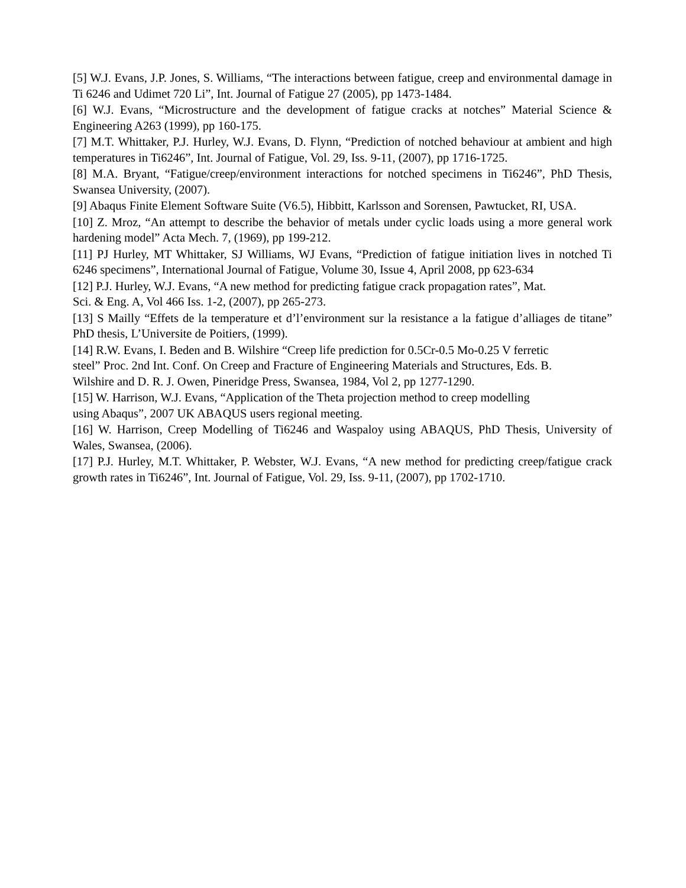[5] W.J. Evans, J.P. Jones, S. Williams, “The interactions between fatigue, creep and environmental damage in Ti 6246 and Udimet 720 Li”, Int. Journal of Fatigue 27 (2005), pp 1473-1484.
[6] W.J. Evans, “Microstructure and the development of fatigue cracks at notches” Material Science & Engineering A263 (1999), pp 160-175.
[7] M.T. Whittaker, P.J. Hurley, W.J. Evans, D. Flynn, “Prediction of notched behaviour at ambient and high temperatures in Ti6246”, Int. Journal of Fatigue, Vol. 29, Iss. 9-11, (2007), pp 1716-1725.
[8] M.A. Bryant, “Fatigue/creep/environment interactions for notched specimens in Ti6246”, PhD Thesis, Swansea University, (2007).
[9] Abaqus Finite Element Software Suite (V6.5), Hibbitt, Karlsson and Sorensen, Pawtucket, RI, USA.
[10] Z. Mroz, “An attempt to describe the behavior of metals under cyclic loads using a more general work hardening model” Acta Mech. 7, (1969), pp 199-212.
[11] PJ Hurley, MT Whittaker, SJ Williams, WJ Evans, “Prediction of fatigue initiation lives in notched Ti 6246 specimens”, International Journal of Fatigue, Volume 30, Issue 4, April 2008, pp 623-634
[12] P.J. Hurley, W.J. Evans, “A new method for predicting fatigue crack propagation rates”, Mat.
Sci. & Eng. A, Vol 466 Iss. 1-2, (2007), pp 265-273.
[13] S Mailly “Effets de la temperature et d’l’environment sur la resistance a la fatigue d’alliages de titane” PhD thesis, L’Universite de Poitiers, (1999).
[14] R.W. Evans, I. Beden and B. Wilshire “Creep life prediction for 0.5Cr-0.5 Mo-0.25 V ferretic
steel” Proc. 2nd Int. Conf. On Creep and Fracture of Engineering Materials and Structures, Eds. B.
Wilshire and D. R. J. Owen, Pineridge Press, Swansea, 1984, Vol 2, pp 1277-1290.
[15] W. Harrison, W.J. Evans, “Application of the Theta projection method to creep modelling
using Abaqus”, 2007 UK ABAQUS users regional meeting.
[16] W. Harrison, Creep Modelling of Ti6246 and Waspaloy using ABAQUS, PhD Thesis, University of Wales, Swansea, (2006).
[17] P.J. Hurley, M.T. Whittaker, P. Webster, W.J. Evans, “A new method for predicting creep/fatigue crack growth rates in Ti6246”, Int. Journal of Fatigue, Vol. 29, Iss. 9-11, (2007), pp 1702-1710.